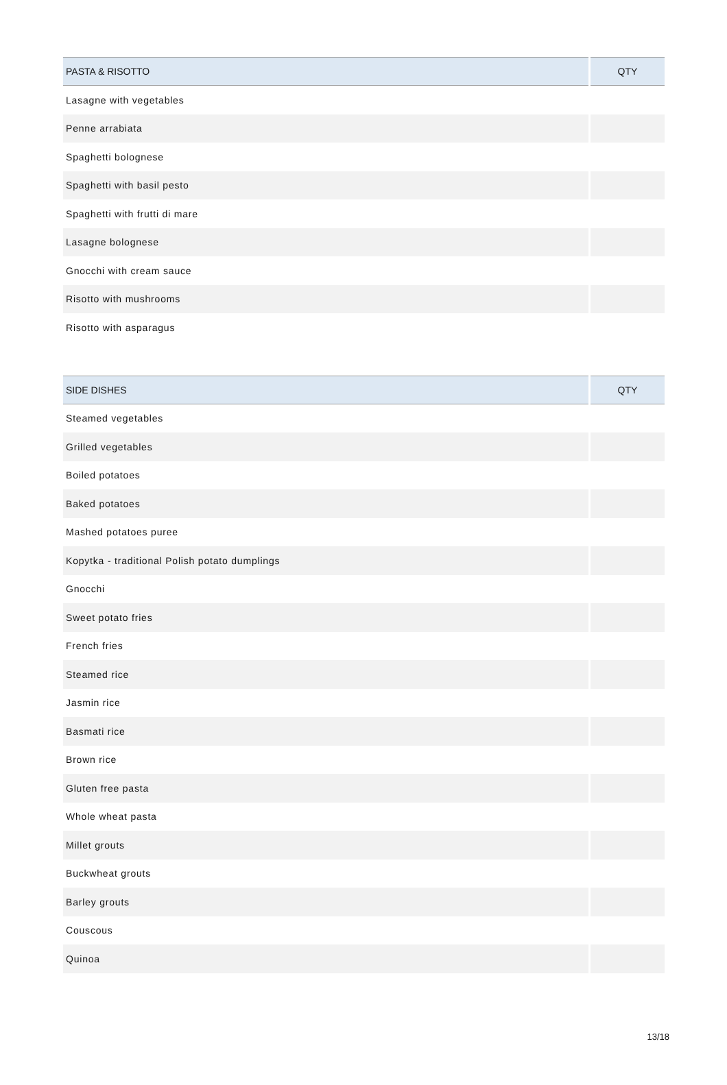| PASTA & RISOTTO | QTY |
| --- | --- |
| Lasagne with vegetables | |
| Penne arrabiata | |
| Spaghetti bolognese | |
| Spaghetti with basil pesto | |
| Spaghetti with frutti di mare | |
| Lasagne bolognese | |
| Gnocchi with cream sauce | |
| Risotto with mushrooms | |
| Risotto with asparagus | |
| SIDE DISHES | QTY |
| --- | --- |
| Steamed vegetables | |
| Grilled vegetables | |
| Boiled potatoes | |
| Baked potatoes | |
| Mashed potatoes puree | |
| Kopytka - traditional Polish potato dumplings | |
| Gnocchi | |
| Sweet potato fries | |
| French fries | |
| Steamed rice | |
| Jasmin rice | |
| Basmati rice | |
| Brown rice | |
| Gluten free pasta | |
| Whole wheat pasta | |
| Millet grouts | |
| Buckwheat grouts | |
| Barley grouts | |
| Couscous | |
| Quinoa | |
13/18